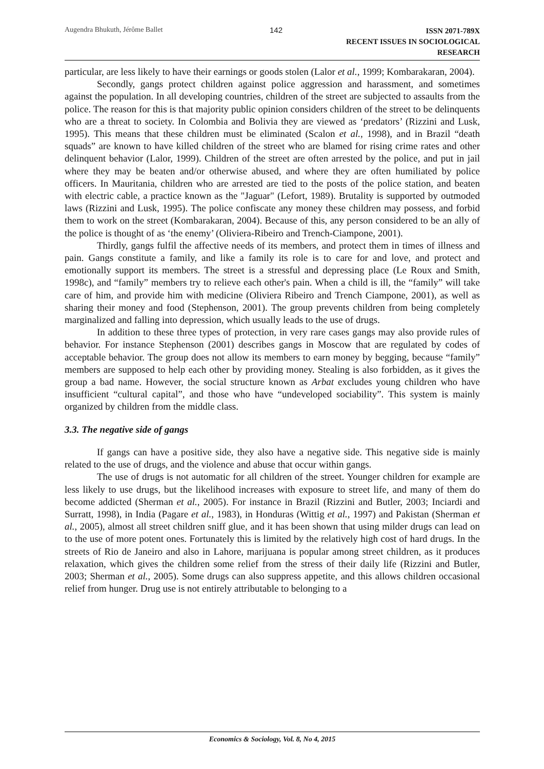Augendra Bhukuth, Jérôme Ballet 142
ISSN 2071-789X
RECENT ISSUES IN SOCIOLOGICAL RESEARCH
particular, are less likely to have their earnings or goods stolen (Lalor et al., 1999; Kombarakaran, 2004).
Secondly, gangs protect children against police aggression and harassment, and sometimes against the population. In all developing countries, children of the street are subjected to assaults from the police. The reason for this is that majority public opinion considers children of the street to be delinquents who are a threat to society. In Colombia and Bolivia they are viewed as ‘predators’ (Rizzini and Lusk, 1995). This means that these children must be eliminated (Scalon et al., 1998), and in Brazil “death squads” are known to have killed children of the street who are blamed for rising crime rates and other delinquent behavior (Lalor, 1999). Children of the street are often arrested by the police, and put in jail where they may be beaten and/or otherwise abused, and where they are often humiliated by police officers. In Mauritania, children who are arrested are tied to the posts of the police station, and beaten with electric cable, a practice known as the "Jaguar" (Lefort, 1989). Brutality is supported by outmoded laws (Rizzini and Lusk, 1995). The police confiscate any money these children may possess, and forbid them to work on the street (Kombarakaran, 2004). Because of this, any person considered to be an ally of the police is thought of as ‘the enemy’ (Oliviera-Ribeiro and Trench-Ciampone, 2001).
Thirdly, gangs fulfil the affective needs of its members, and protect them in times of illness and pain. Gangs constitute a family, and like a family its role is to care for and love, and protect and emotionally support its members. The street is a stressful and depressing place (Le Roux and Smith, 1998c), and “family” members try to relieve each other's pain. When a child is ill, the “family” will take care of him, and provide him with medicine (Oliviera Ribeiro and Trench Ciampone, 2001), as well as sharing their money and food (Stephenson, 2001). The group prevents children from being completely marginalized and falling into depression, which usually leads to the use of drugs.
In addition to these three types of protection, in very rare cases gangs may also provide rules of behavior. For instance Stephenson (2001) describes gangs in Moscow that are regulated by codes of acceptable behavior. The group does not allow its members to earn money by begging, because “family” members are supposed to help each other by providing money. Stealing is also forbidden, as it gives the group a bad name. However, the social structure known as Arbat excludes young children who have insufficient “cultural capital”, and those who have “undeveloped sociability”. This system is mainly organized by children from the middle class.
3.3. The negative side of gangs
If gangs can have a positive side, they also have a negative side. This negative side is mainly related to the use of drugs, and the violence and abuse that occur within gangs.
The use of drugs is not automatic for all children of the street. Younger children for example are less likely to use drugs, but the likelihood increases with exposure to street life, and many of them do become addicted (Sherman et al., 2005). For instance in Brazil (Rizzini and Butler, 2003; Inciardi and Surratt, 1998), in India (Pagare et al., 1983), in Honduras (Wittig et al., 1997) and Pakistan (Sherman et al., 2005), almost all street children sniff glue, and it has been shown that using milder drugs can lead on to the use of more potent ones. Fortunately this is limited by the relatively high cost of hard drugs. In the streets of Rio de Janeiro and also in Lahore, marijuana is popular among street children, as it produces relaxation, which gives the children some relief from the stress of their daily life (Rizzini and Butler, 2003; Sherman et al., 2005). Some drugs can also suppress appetite, and this allows children occasional relief from hunger. Drug use is not entirely attributable to belonging to a
Economics & Sociology, Vol. 8, No 4, 2015